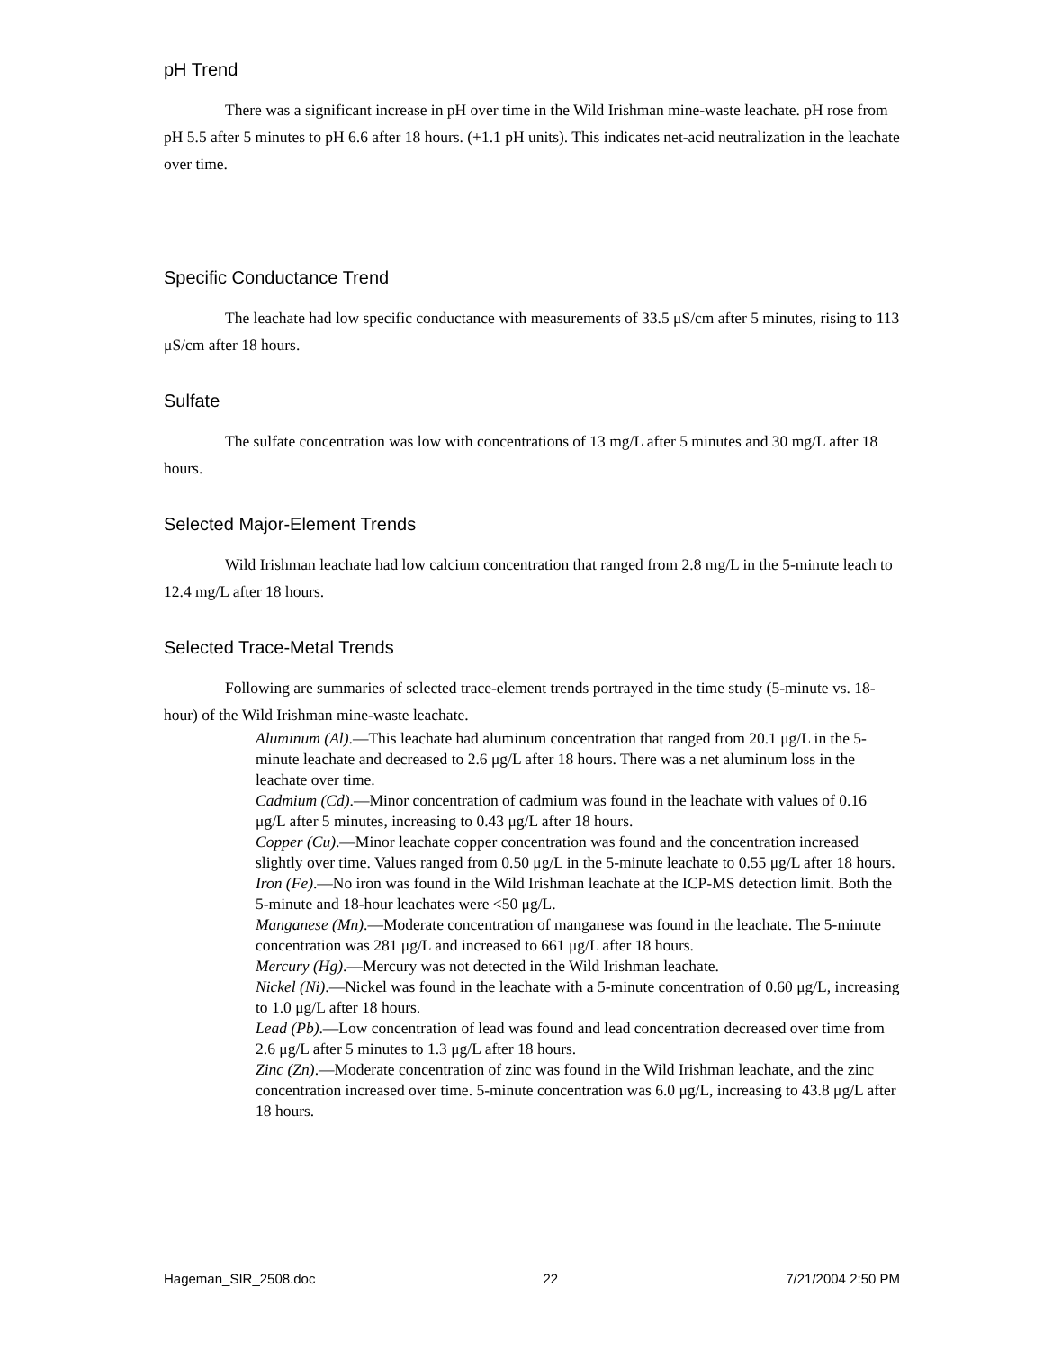pH Trend
There was a significant increase in pH over time in the Wild Irishman mine-waste leachate. pH rose from pH 5.5 after 5 minutes to pH 6.6 after 18 hours. (+1.1 pH units). This indicates net-acid neutralization in the leachate over time.
Specific Conductance Trend
The leachate had low specific conductance with measurements of 33.5 μS/cm after 5 minutes, rising to 113 μS/cm after 18 hours.
Sulfate
The sulfate concentration was low with concentrations of 13 mg/L after 5 minutes and 30 mg/L after 18 hours.
Selected Major-Element Trends
Wild Irishman leachate had low calcium concentration that ranged from 2.8 mg/L in the 5-minute leach to 12.4 mg/L after 18 hours.
Selected Trace-Metal Trends
Following are summaries of selected trace-element trends portrayed in the time study (5-minute vs. 18-hour) of the Wild Irishman mine-waste leachate.
Aluminum (Al).—This leachate had aluminum concentration that ranged from 20.1 μg/L in the 5-minute leachate and decreased to 2.6 μg/L after 18 hours. There was a net aluminum loss in the leachate over time.
Cadmium (Cd).—Minor concentration of cadmium was found in the leachate with values of 0.16 μg/L after 5 minutes, increasing to 0.43 μg/L after 18 hours.
Copper (Cu).—Minor leachate copper concentration was found and the concentration increased slightly over time. Values ranged from 0.50 μg/L in the 5-minute leachate to 0.55 μg/L after 18 hours.
Iron (Fe).—No iron was found in the Wild Irishman leachate at the ICP-MS detection limit. Both the 5-minute and 18-hour leachates were <50 μg/L.
Manganese (Mn).—Moderate concentration of manganese was found in the leachate. The 5-minute concentration was 281 μg/L and increased to 661 μg/L after 18 hours.
Mercury (Hg).—Mercury was not detected in the Wild Irishman leachate.
Nickel (Ni).—Nickel was found in the leachate with a 5-minute concentration of 0.60 μg/L, increasing to 1.0 μg/L after 18 hours.
Lead (Pb).—Low concentration of lead was found and lead concentration decreased over time from 2.6 μg/L after 5 minutes to 1.3 μg/L after 18 hours.
Zinc (Zn).—Moderate concentration of zinc was found in the Wild Irishman leachate, and the zinc concentration increased over time. 5-minute concentration was 6.0 μg/L, increasing to 43.8 μg/L after 18 hours.
Hageman_SIR_2508.doc 22 7/21/2004 2:50 PM